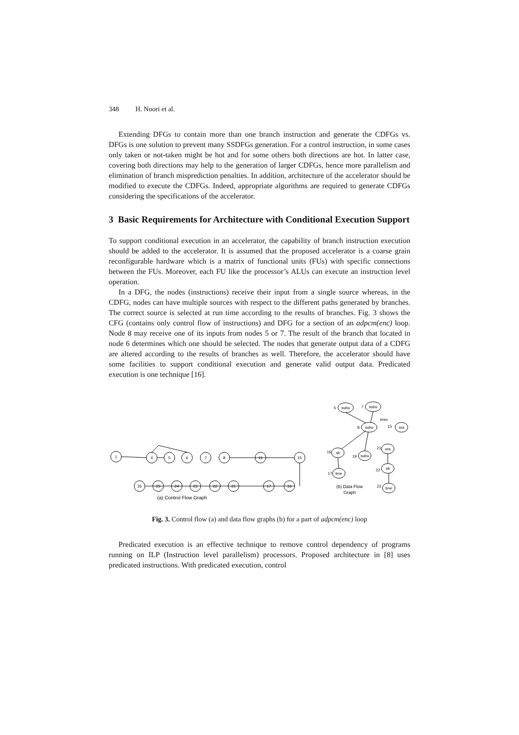348 H. Noori et al.
Extending DFGs to contain more than one branch instruction and generate the CDFGs vs. DFGs is one solution to prevent many SSDFGs generation. For a control instruction, in some cases only taken or not-taken might be hot and for some others both directions are hot. In latter case, covering both directions may help to the generation of larger CDFGs, hence more parallelism and elimination of branch misprediction penalties. In addition, architecture of the accelerator should be modified to execute the CDFGs. Indeed, appropriate algorithms are required to generate CDFGs considering the specifications of the accelerator.
3 Basic Requirements for Architecture with Conditional Execution Support
To support conditional execution in an accelerator, the capability of branch instruction execution should be added to the accelerator. It is assumed that the proposed accelerator is a coarse grain reconfigurable hardware which is a matrix of functional units (FUs) with specific connections between the FUs. Moreover, each FU like the processor’s ALUs can execute an instruction level operation.
In a DFG, the nodes (instructions) receive their input from a single source whereas, in the CDFG, nodes can have multiple sources with respect to the different paths generated by branches. The correct source is selected at run time according to the results of branches. Fig. 3 shows the CFG (contains only control flow of instructions) and DFG for a section of an adpcm(enc) loop. Node 8 may receive one of its inputs from nodes 5 or 7. The result of the branch that located in node 6 determines which one should be selected. The nodes that generate output data of a CDFG are altered according to the results of branches as well. Therefore, the accelerator should have some facilities to support conditional execution and generate valid output data. Predicated execution is one technique [16].
1
4
5
6
7
8
11
15
26
25
24
23
22
21
17
16
(a) Control Flow Graph
subu
5
subu
7
subu
8
sra
15
Imm
slt
16
subu
19
sra
21
slt
22
bne
17
bne
23
(b) Data Flow
Graph
Fig. 3. Control flow (a) and data flow graphs (b) for a part of adpcm(enc) loop
Predicated execution is an effective technique to remove control dependency of programs running on ILP (Instruction level parallelism) processors. Proposed architecture in [8] uses predicated instructions. With predicated execution, control